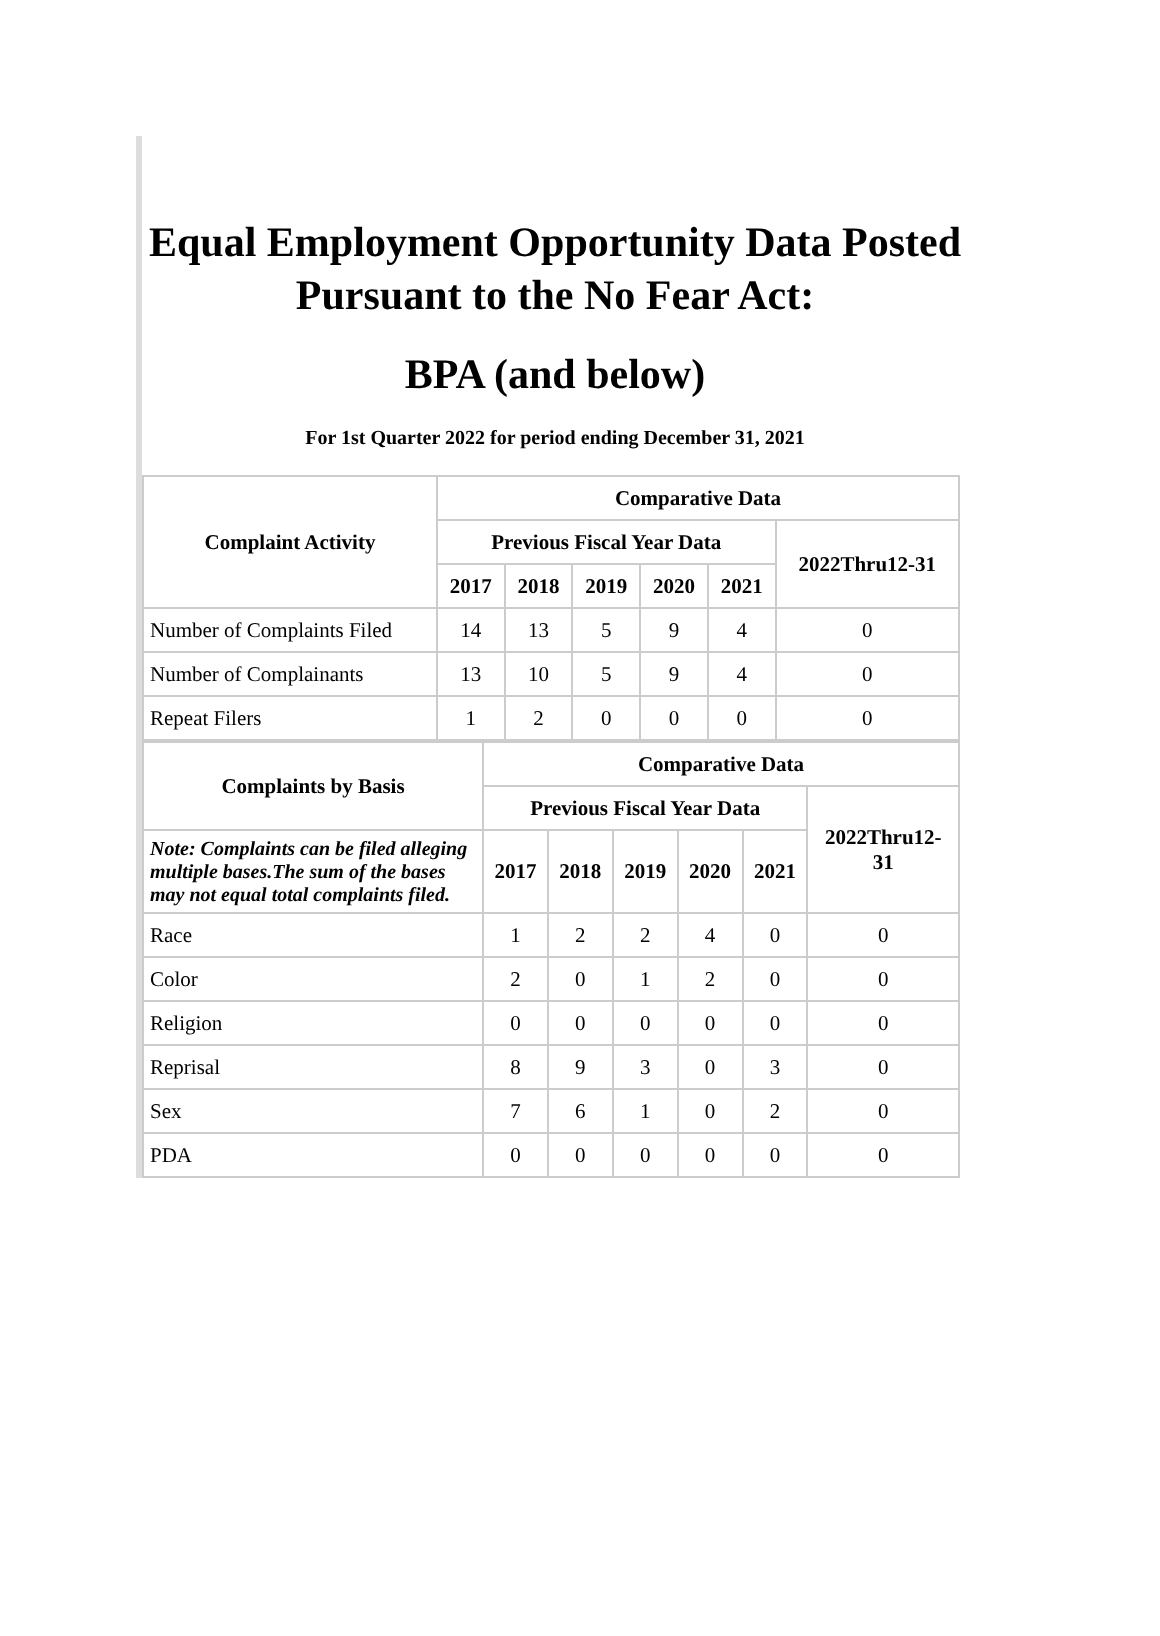Equal Employment Opportunity Data Posted
Pursuant to the No Fear Act:
BPA (and below)
For 1st Quarter 2022 for period ending December 31, 2021
| Complaint Activity | Comparative Data | | | | | |
| --- | --- | --- | --- | --- | --- | --- |
| | Previous Fiscal Year Data | | | | | 2022Thru12-31 |
| | 2017 | 2018 | 2019 | 2020 | 2021 | |
| Number of Complaints Filed | 14 | 13 | 5 | 9 | 4 | 0 |
| Number of Complainants | 13 | 10 | 5 | 9 | 4 | 0 |
| Repeat Filers | 1 | 2 | 0 | 0 | 0 | 0 |
| Complaints by Basis | Comparative Data | | | | | |
| --- | --- | --- | --- | --- | --- | --- |
| | Previous Fiscal Year Data | | | | | 2022Thru12- 31 |
| Note: Complaints can be filed alleging multiple bases.The sum of the bases may not equal total complaints filed. | 2017 | 2018 | 2019 | 2020 | 2021 | |
| Race | 1 | 2 | 2 | 4 | 0 | 0 |
| Color | 2 | 0 | 1 | 2 | 0 | 0 |
| Religion | 0 | 0 | 0 | 0 | 0 | 0 |
| Reprisal | 8 | 9 | 3 | 0 | 3 | 0 |
| Sex | 7 | 6 | 1 | 0 | 2 | 0 |
| PDA | 0 | 0 | 0 | 0 | 0 | 0 |